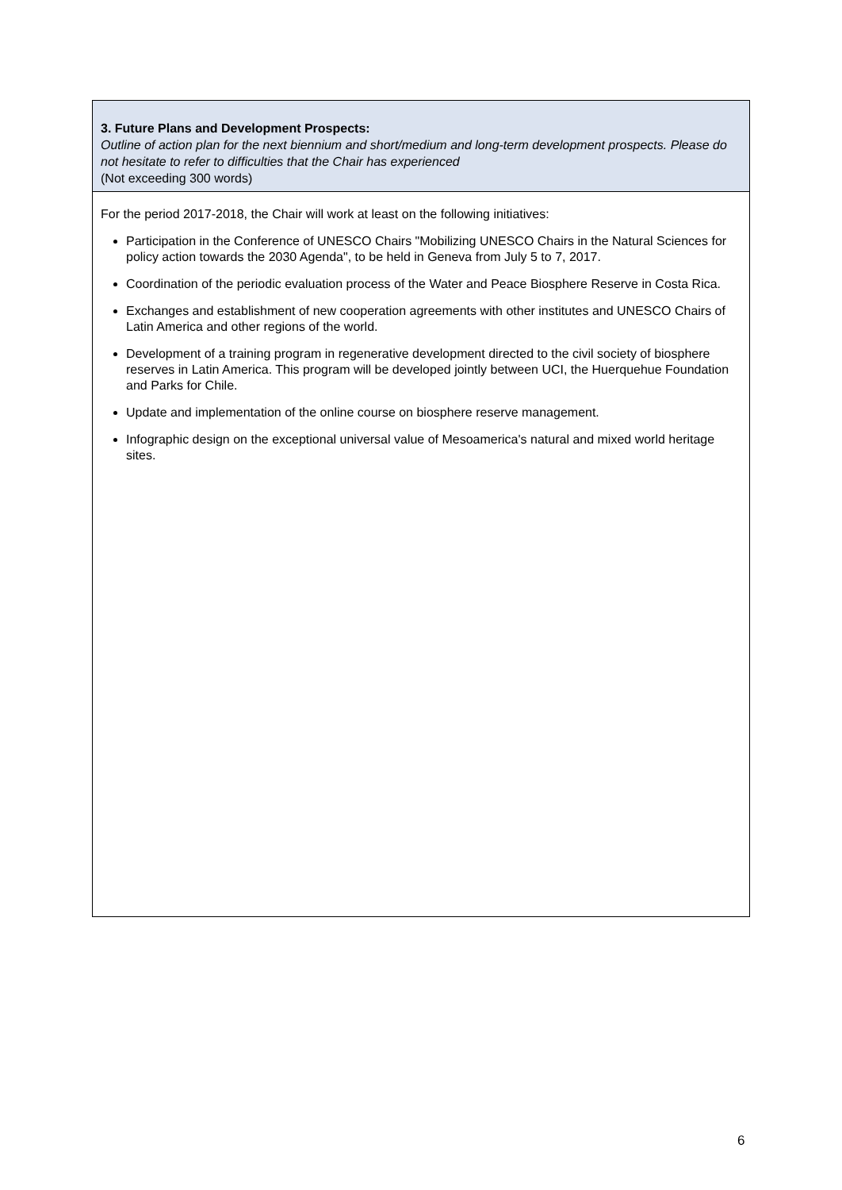| 3. Future Plans and Development Prospects: Outline of action plan for the next biennium and short/medium and long-term development prospects. Please do not hesitate to refer to difficulties that the Chair has experienced (Not exceeding 300 words) |
| For the period 2017-2018, the Chair will work at least on the following initiatives: Participation in the Conference of UNESCO Chairs "Mobilizing UNESCO Chairs in the Natural Sciences for policy action towards the 2030 Agenda", to be held in Geneva from July 5 to 7, 2017. Coordination of the periodic evaluation process of the Water and Peace Biosphere Reserve in Costa Rica. Exchanges and establishment of new cooperation agreements with other institutes and UNESCO Chairs of Latin America and other regions of the world. Development of a training program in regenerative development directed to the civil society of biosphere reserves in Latin America. This program will be developed jointly between UCI, the Huerquehue Foundation and Parks for Chile. Update and implementation of the online course on biosphere reserve management. Infographic design on the exceptional universal value of Mesoamerica's natural and mixed world heritage sites. |
6